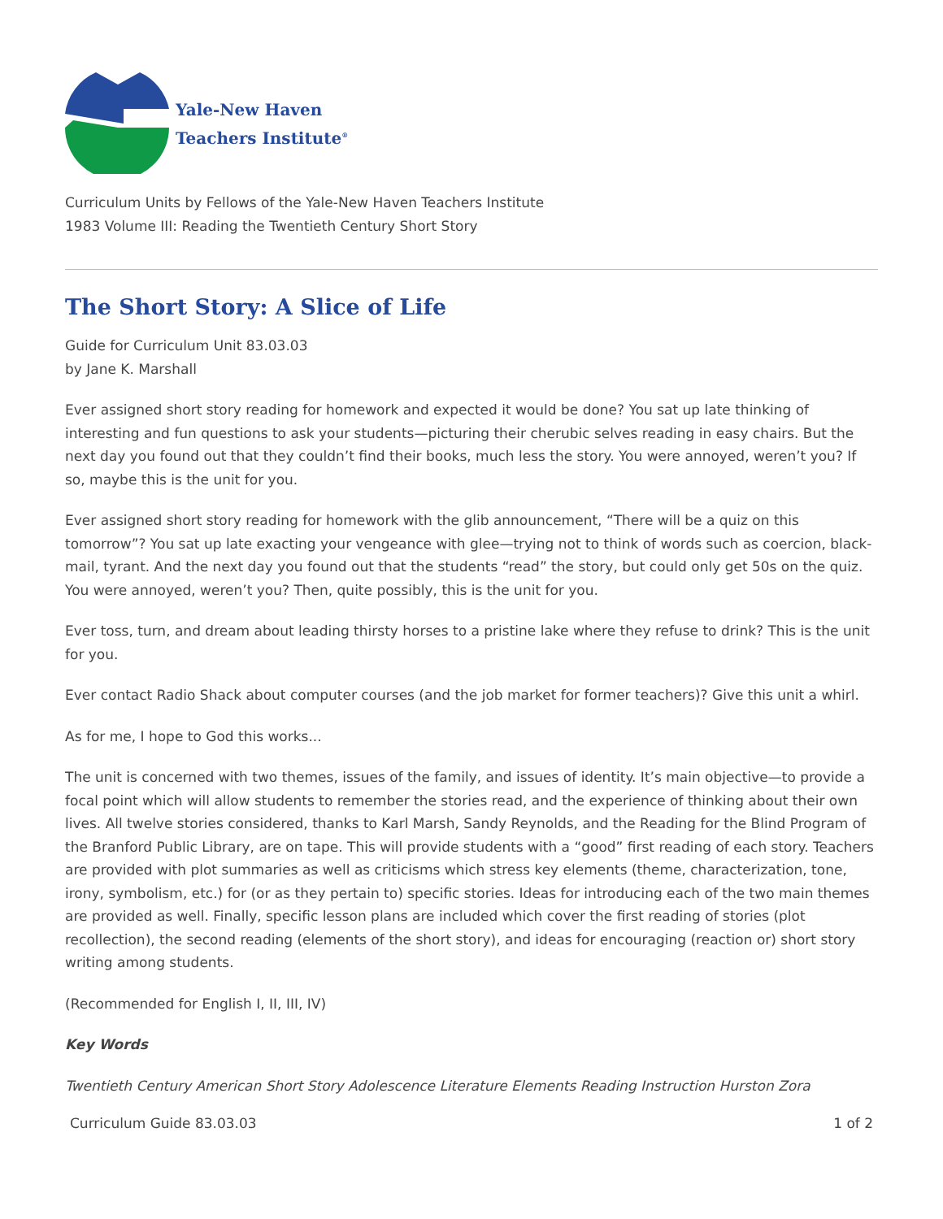Yale-New Haven
Teachers Institute<sup>®</sup>
Curriculum Units by Fellows of the Yale-New Haven Teachers Institute
1983 Volume III: Reading the Twentieth Century Short Story
The Short Story: A Slice of Life
Guide for Curriculum Unit 83.03.03
by Jane K. Marshall
Ever assigned short story reading for homework and expected it would be done? You sat up late thinking of interesting and fun questions to ask your students—picturing their cherubic selves reading in easy chairs. But the next day you found out that they couldn’t find their books, much less the story. You were annoyed, weren’t you? If so, maybe this is the unit for you.
Ever assigned short story reading for homework with the glib announcement, “There will be a quiz on this tomorrow”? You sat up late exacting your vengeance with glee—trying not to think of words such as coercion, black-mail, tyrant. And the next day you found out that the students “read” the story, but could only get 50s on the quiz. You were annoyed, weren’t you? Then, quite possibly, this is the unit for you.
Ever toss, turn, and dream about leading thirsty horses to a pristine lake where they refuse to drink? This is the unit for you.
Ever contact Radio Shack about computer courses (and the job market for former teachers)? Give this unit a whirl.
As for me, I hope to God this works...
The unit is concerned with two themes, issues of the family, and issues of identity. It’s main objective—to provide a focal point which will allow students to remember the stories read, and the experience of thinking about their own lives. All twelve stories considered, thanks to Karl Marsh, Sandy Reynolds, and the Reading for the Blind Program of the Branford Public Library, are on tape. This will provide students with a “good” first reading of each story. Teachers are provided with plot summaries as well as criticisms which stress key elements (theme, characterization, tone, irony, symbolism, etc.) for (or as they pertain to) specific stories. Ideas for introducing each of the two main themes are provided as well. Finally, specific lesson plans are included which cover the first reading of stories (plot recollection), the second reading (elements of the short story), and ideas for encouraging (reaction or) short story writing among students.
(Recommended for English I, II, III, IV)
Key Words
Twentieth Century American Short Story Adolescence Literature Elements Reading Instruction Hurston Zora
Curriculum Guide 83.03.03 1 of 2